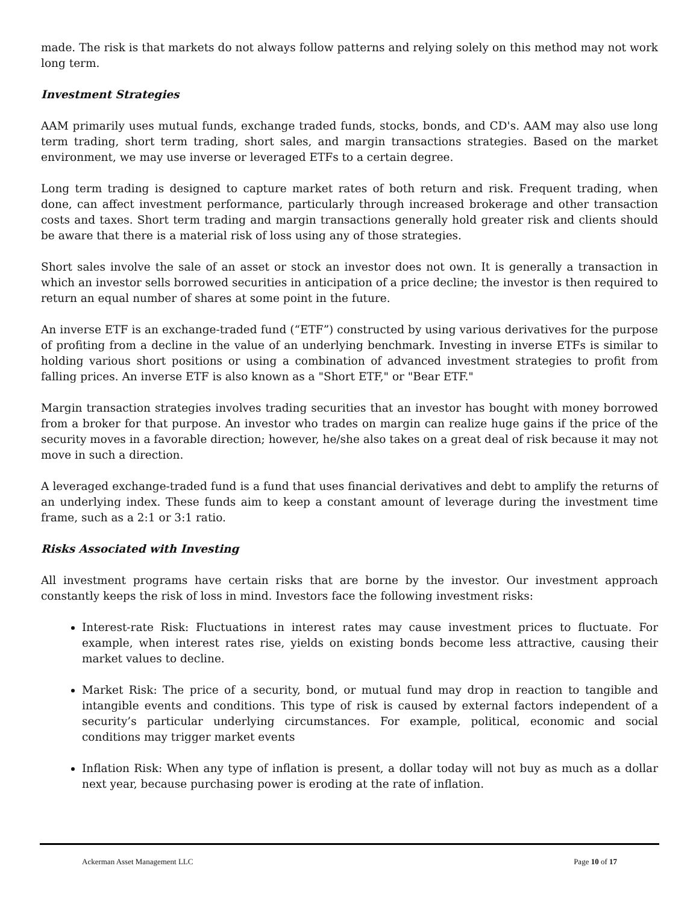made. The risk is that markets do not always follow patterns and relying solely on this method may not work long term.
Investment Strategies
AAM primarily uses mutual funds, exchange traded funds, stocks, bonds, and CD's. AAM may also use long term trading, short term trading, short sales, and margin transactions strategies. Based on the market environment, we may use inverse or leveraged ETFs to a certain degree.
Long term trading is designed to capture market rates of both return and risk. Frequent trading, when done, can affect investment performance, particularly through increased brokerage and other transaction costs and taxes. Short term trading and margin transactions generally hold greater risk and clients should be aware that there is a material risk of loss using any of those strategies.
Short sales involve the sale of an asset or stock an investor does not own. It is generally a transaction in which an investor sells borrowed securities in anticipation of a price decline; the investor is then required to return an equal number of shares at some point in the future.
An inverse ETF is an exchange-traded fund (“ETF”) constructed by using various derivatives for the purpose of profiting from a decline in the value of an underlying benchmark. Investing in inverse ETFs is similar to holding various short positions or using a combination of advanced investment strategies to profit from falling prices. An inverse ETF is also known as a "Short ETF," or "Bear ETF."
Margin transaction strategies involves trading securities that an investor has bought with money borrowed from a broker for that purpose. An investor who trades on margin can realize huge gains if the price of the security moves in a favorable direction; however, he/she also takes on a great deal of risk because it may not move in such a direction.
A leveraged exchange-traded fund is a fund that uses financial derivatives and debt to amplify the returns of an underlying index. These funds aim to keep a constant amount of leverage during the investment time frame, such as a 2:1 or 3:1 ratio.
Risks Associated with Investing
All investment programs have certain risks that are borne by the investor. Our investment approach constantly keeps the risk of loss in mind. Investors face the following investment risks:
Interest-rate Risk: Fluctuations in interest rates may cause investment prices to fluctuate. For example, when interest rates rise, yields on existing bonds become less attractive, causing their market values to decline.
Market Risk: The price of a security, bond, or mutual fund may drop in reaction to tangible and intangible events and conditions. This type of risk is caused by external factors independent of a security’s particular underlying circumstances. For example, political, economic and social conditions may trigger market events
Inflation Risk: When any type of inflation is present, a dollar today will not buy as much as a dollar next year, because purchasing power is eroding at the rate of inflation.
Ackerman Asset Management LLC Page 10 of 17